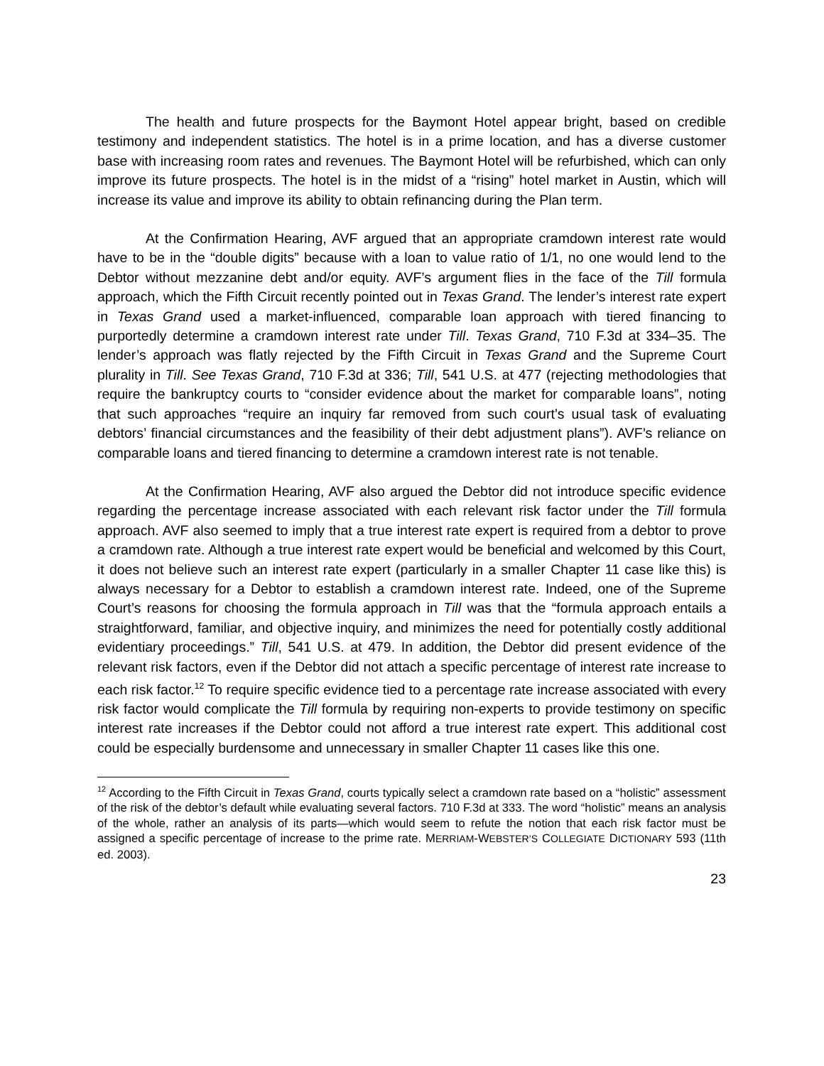The health and future prospects for the Baymont Hotel appear bright, based on credible testimony and independent statistics. The hotel is in a prime location, and has a diverse customer base with increasing room rates and revenues. The Baymont Hotel will be refurbished, which can only improve its future prospects. The hotel is in the midst of a “rising” hotel market in Austin, which will increase its value and improve its ability to obtain refinancing during the Plan term.
At the Confirmation Hearing, AVF argued that an appropriate cramdown interest rate would have to be in the “double digits” because with a loan to value ratio of 1/1, no one would lend to the Debtor without mezzanine debt and/or equity. AVF’s argument flies in the face of the Till formula approach, which the Fifth Circuit recently pointed out in Texas Grand. The lender’s interest rate expert in Texas Grand used a market-influenced, comparable loan approach with tiered financing to purportedly determine a cramdown interest rate under Till. Texas Grand, 710 F.3d at 334–35. The lender’s approach was flatly rejected by the Fifth Circuit in Texas Grand and the Supreme Court plurality in Till. See Texas Grand, 710 F.3d at 336; Till, 541 U.S. at 477 (rejecting methodologies that require the bankruptcy courts to “consider evidence about the market for comparable loans”, noting that such approaches “require an inquiry far removed from such court’s usual task of evaluating debtors’ financial circumstances and the feasibility of their debt adjustment plans”). AVF’s reliance on comparable loans and tiered financing to determine a cramdown interest rate is not tenable.
At the Confirmation Hearing, AVF also argued the Debtor did not introduce specific evidence regarding the percentage increase associated with each relevant risk factor under the Till formula approach. AVF also seemed to imply that a true interest rate expert is required from a debtor to prove a cramdown rate. Although a true interest rate expert would be beneficial and welcomed by this Court, it does not believe such an interest rate expert (particularly in a smaller Chapter 11 case like this) is always necessary for a Debtor to establish a cramdown interest rate. Indeed, one of the Supreme Court’s reasons for choosing the formula approach in Till was that the “formula approach entails a straightforward, familiar, and objective inquiry, and minimizes the need for potentially costly additional evidentiary proceedings.” Till, 541 U.S. at 479. In addition, the Debtor did present evidence of the relevant risk factors, even if the Debtor did not attach a specific percentage of interest rate increase to each risk factor.<sup>12</sup> To require specific evidence tied to a percentage rate increase associated with every risk factor would complicate the Till formula by requiring non-experts to provide testimony on specific interest rate increases if the Debtor could not afford a true interest rate expert. This additional cost could be especially burdensome and unnecessary in smaller Chapter 11 cases like this one.
<sup>12</sup> According to the Fifth Circuit in Texas Grand, courts typically select a cramdown rate based on a “holistic” assessment of the risk of the debtor’s default while evaluating several factors. 710 F.3d at 333. The word “holistic” means an analysis of the whole, rather an analysis of its parts—which would seem to refute the notion that each risk factor must be assigned a specific percentage of increase to the prime rate. MERRIAM-WEBSTER’S COLLEGIATE DICTIONARY 593 (11th ed. 2003).
23